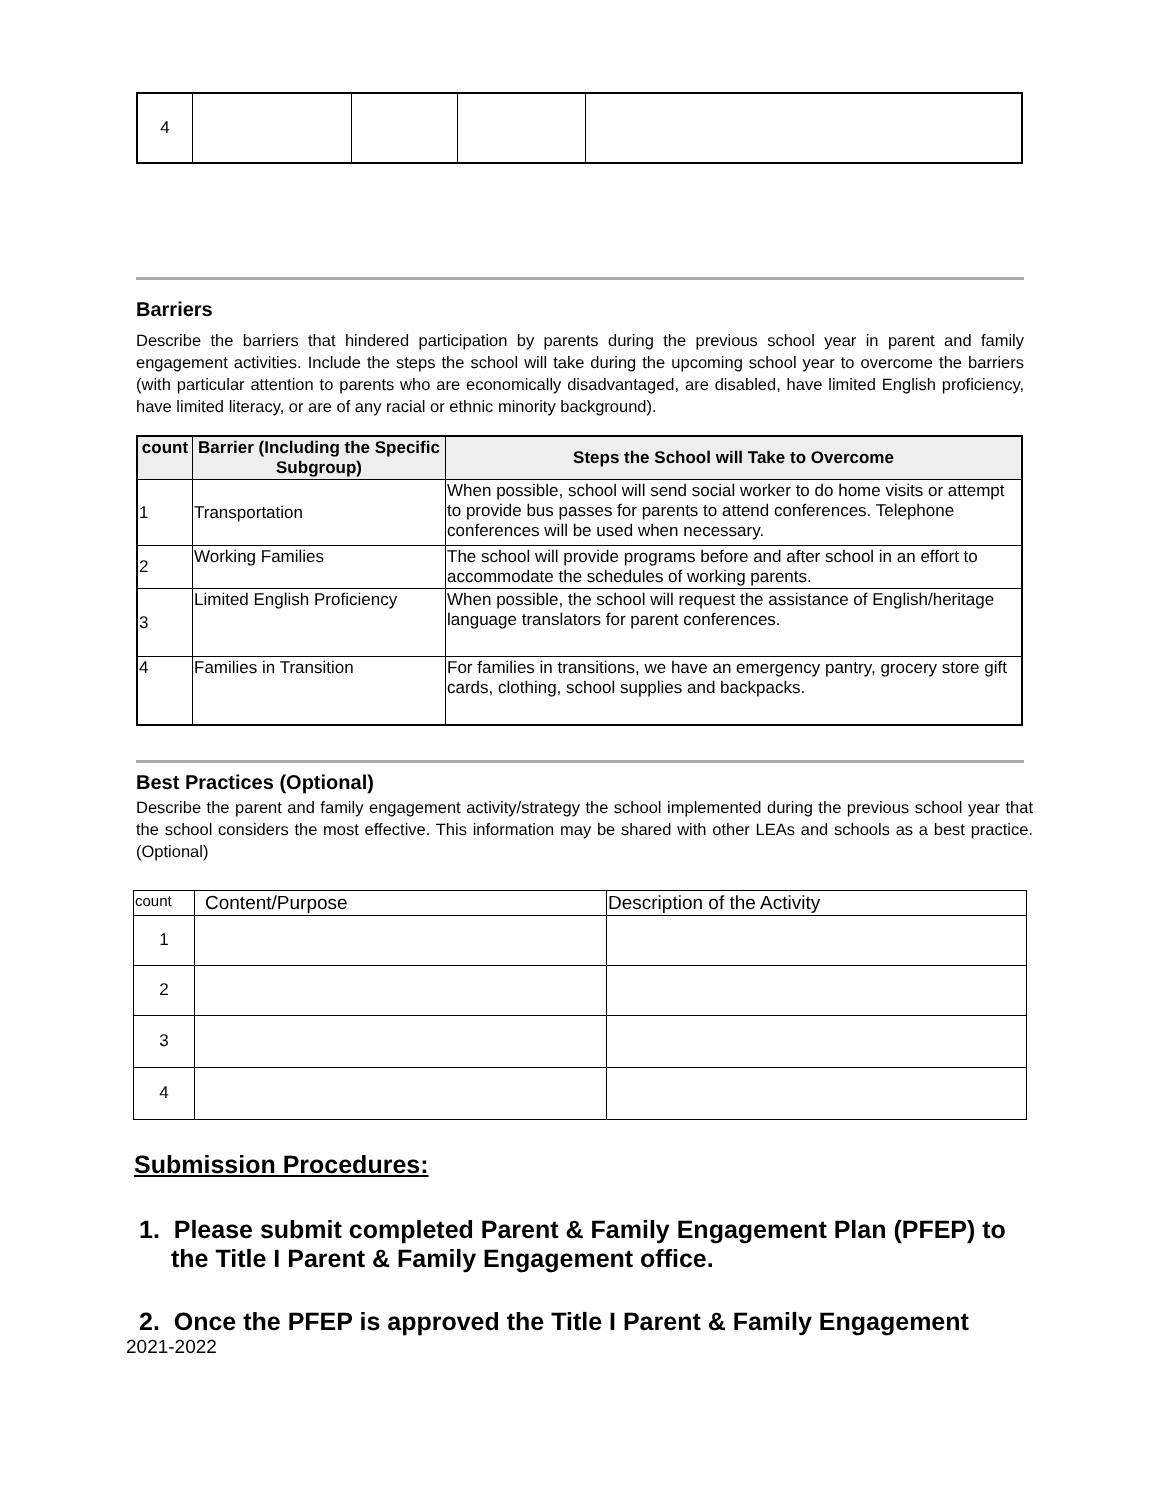| 4 | | | | |
Barriers
Describe the barriers that hindered participation by parents during the previous school year in parent and family engagement activities. Include the steps the school will take during the upcoming school year to overcome the barriers (with particular attention to parents who are economically disadvantaged, are disabled, have limited English proficiency, have limited literacy, or are of any racial or ethnic minority background).
| count | Barrier (Including the Specific Subgroup) | Steps the School will Take to Overcome |
| --- | --- | --- |
| 1 | Transportation | When possible, school will send social worker to do home visits or attempt to provide bus passes for parents to attend conferences. Telephone conferences will be used when necessary. |
| 2 | Working Families | The school will provide programs before and after school in an effort to accommodate the schedules of working parents. |
| 3 | Limited English Proficiency | When possible, the school will request the assistance of English/heritage language translators for parent conferences. |
| 4 | Families in Transition | For families in transitions, we have an emergency pantry, grocery store gift cards, clothing, school supplies and backpacks. |
Best Practices (Optional)
Describe the parent and family engagement activity/strategy the school implemented during the previous school year that the school considers the most effective. This information may be shared with other LEAs and schools as a best practice. (Optional)
| count | Content/Purpose | Description of the Activity |
| 1 | | |
| 2 | | |
| 3 | | |
| 4 | | |
Submission Procedures:
1. Please submit completed Parent & Family Engagement Plan (PFEP) to the Title I Parent & Family Engagement office.
2. Once the PFEP is approved the Title I Parent & Family Engagement
2021-2022